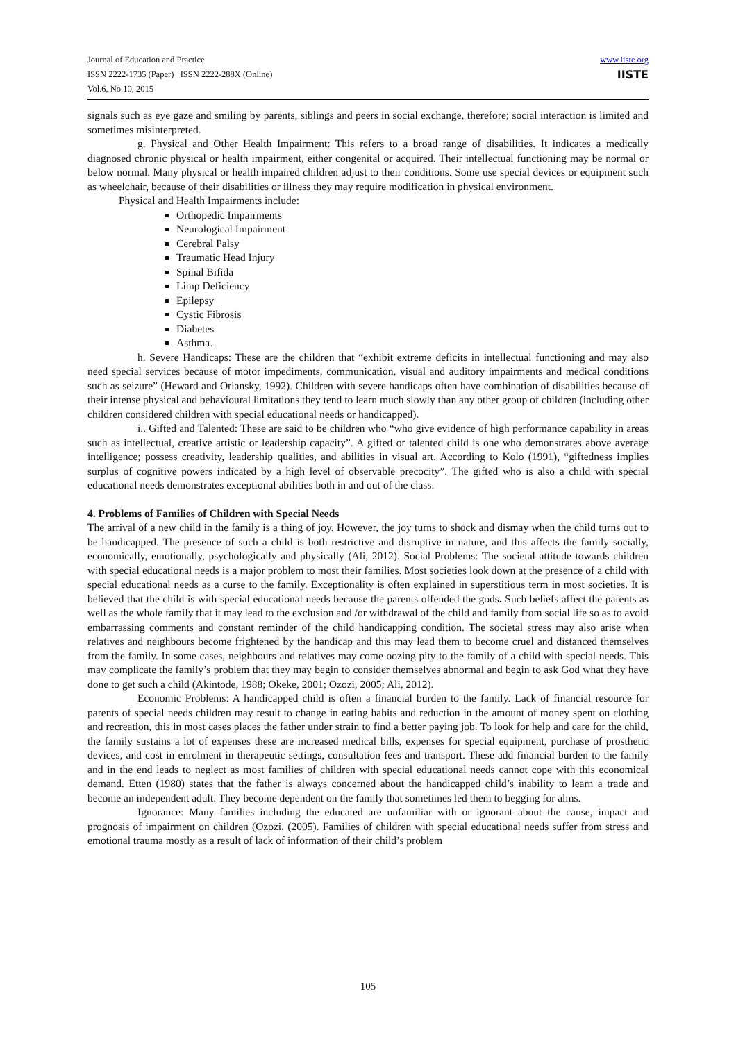Journal of Education and Practice
ISSN 2222-1735 (Paper) ISSN 2222-288X (Online)
Vol.6, No.10, 2015
www.iiste.org
IISTE
signals such as eye gaze and smiling by parents, siblings and peers in social exchange, therefore; social interaction is limited and sometimes misinterpreted.
g. Physical and Other Health Impairment: This refers to a broad range of disabilities. It indicates a medically diagnosed chronic physical or health impairment, either congenital or acquired. Their intellectual functioning may be normal or below normal. Many physical or health impaired children adjust to their conditions. Some use special devices or equipment such as wheelchair, because of their disabilities or illness they may require modification in physical environment.
Physical and Health Impairments include:
Orthopedic Impairments
Neurological Impairment
Cerebral Palsy
Traumatic Head Injury
Spinal Bifida
Limp Deficiency
Epilepsy
Cystic Fibrosis
Diabetes
Asthma.
h. Severe Handicaps: These are the children that “exhibit extreme deficits in intellectual functioning and may also need special services because of motor impediments, communication, visual and auditory impairments and medical conditions such as seizure” (Heward and Orlansky, 1992). Children with severe handicaps often have combination of disabilities because of their intense physical and behavioural limitations they tend to learn much slowly than any other group of children (including other children considered children with special educational needs or handicapped).
i.. Gifted and Talented: These are said to be children who “who give evidence of high performance capability in areas such as intellectual, creative artistic or leadership capacity”. A gifted or talented child is one who demonstrates above average intelligence; possess creativity, leadership qualities, and abilities in visual art. According to Kolo (1991), “giftedness implies surplus of cognitive powers indicated by a high level of observable precocity”. The gifted who is also a child with special educational needs demonstrates exceptional abilities both in and out of the class.
4. Problems of Families of Children with Special Needs
The arrival of a new child in the family is a thing of joy. However, the joy turns to shock and dismay when the child turns out to be handicapped. The presence of such a child is both restrictive and disruptive in nature, and this affects the family socially, economically, emotionally, psychologically and physically (Ali, 2012). Social Problems: The societal attitude towards children with special educational needs is a major problem to most their families. Most societies look down at the presence of a child with special educational needs as a curse to the family. Exceptionality is often explained in superstitious term in most societies. It is believed that the child is with special educational needs because the parents offended the gods. Such beliefs affect the parents as well as the whole family that it may lead to the exclusion and /or withdrawal of the child and family from social life so as to avoid embarrassing comments and constant reminder of the child handicapping condition. The societal stress may also arise when relatives and neighbours become frightened by the handicap and this may lead them to become cruel and distanced themselves from the family. In some cases, neighbours and relatives may come oozing pity to the family of a child with special needs. This may complicate the family’s problem that they may begin to consider themselves abnormal and begin to ask God what they have done to get such a child (Akintode, 1988; Okeke, 2001; Ozozi, 2005; Ali, 2012).
Economic Problems: A handicapped child is often a financial burden to the family. Lack of financial resource for parents of special needs children may result to change in eating habits and reduction in the amount of money spent on clothing and recreation, this in most cases places the father under strain to find a better paying job. To look for help and care for the child, the family sustains a lot of expenses these are increased medical bills, expenses for special equipment, purchase of prosthetic devices, and cost in enrolment in therapeutic settings, consultation fees and transport. These add financial burden to the family and in the end leads to neglect as most families of children with special educational needs cannot cope with this economical demand. Etten (1980) states that the father is always concerned about the handicapped child’s inability to learn a trade and become an independent adult. They become dependent on the family that sometimes led them to begging for alms.
Ignorance: Many families including the educated are unfamiliar with or ignorant about the cause, impact and prognosis of impairment on children (Ozozi, (2005). Families of children with special educational needs suffer from stress and emotional trauma mostly as a result of lack of information of their child’s problem
105